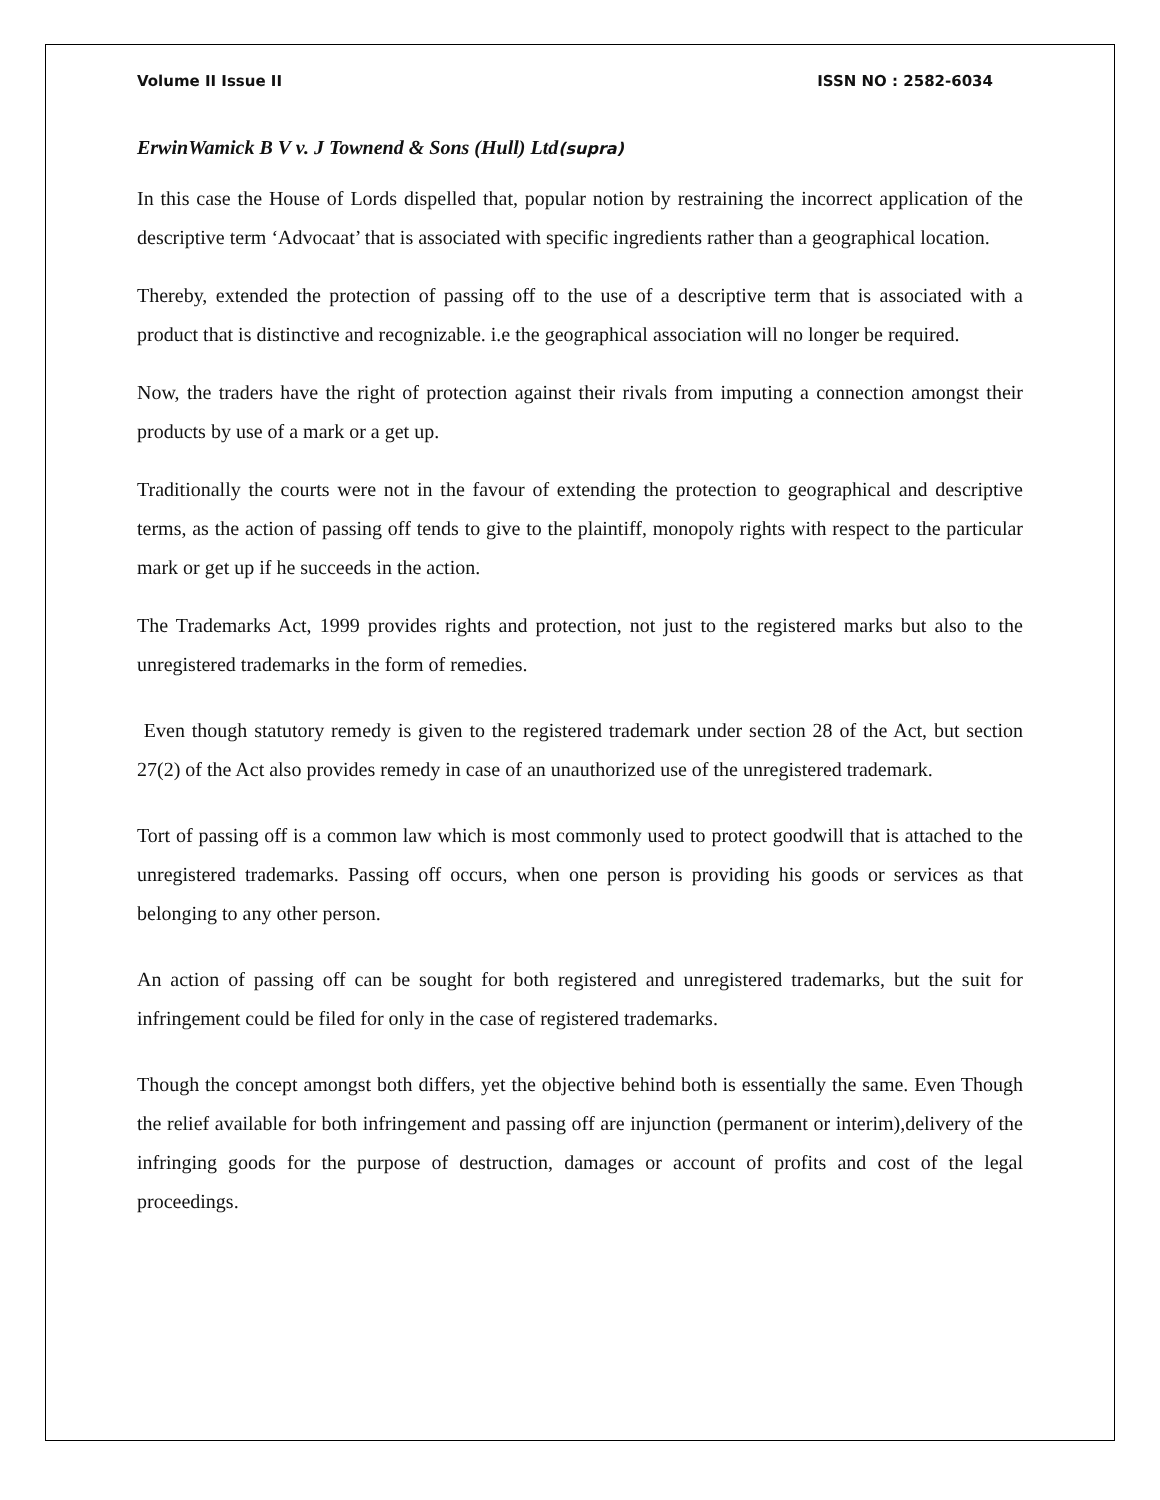Volume II Issue II ISSN NO : 2582-6034
ErwinWamick B V v. J Townend & Sons (Hull) Ltd(supra)
In this case the House of Lords dispelled that, popular notion by restraining the incorrect application of the descriptive term ‘Advocaat’ that is associated with specific ingredients rather than a geographical location.
Thereby, extended the protection of passing off to the use of a descriptive term that is associated with a product that is distinctive and recognizable. i.e the geographical association will no longer be required.
Now, the traders have the right of protection against their rivals from imputing a connection amongst their products by use of a mark or a get up.
Traditionally the courts were not in the favour of extending the protection to geographical and descriptive terms, as the action of passing off tends to give to the plaintiff, monopoly rights with respect to the particular mark or get up if he succeeds in the action.
The Trademarks Act, 1999 provides rights and protection, not just to the registered marks but also to the unregistered trademarks in the form of remedies.
Even though statutory remedy is given to the registered trademark under section 28 of the Act, but section 27(2) of the Act also provides remedy in case of an unauthorized use of the unregistered trademark.
Tort of passing off is a common law which is most commonly used to protect goodwill that is attached to the unregistered trademarks. Passing off occurs, when one person is providing his goods or services as that belonging to any other person.
An action of passing off can be sought for both registered and unregistered trademarks, but the suit for infringement could be filed for only in the case of registered trademarks.
Though the concept amongst both differs, yet the objective behind both is essentially the same. Even Though the relief available for both infringement and passing off are injunction (permanent or interim),delivery of the infringing goods for the purpose of destruction, damages or account of profits and cost of the legal proceedings.